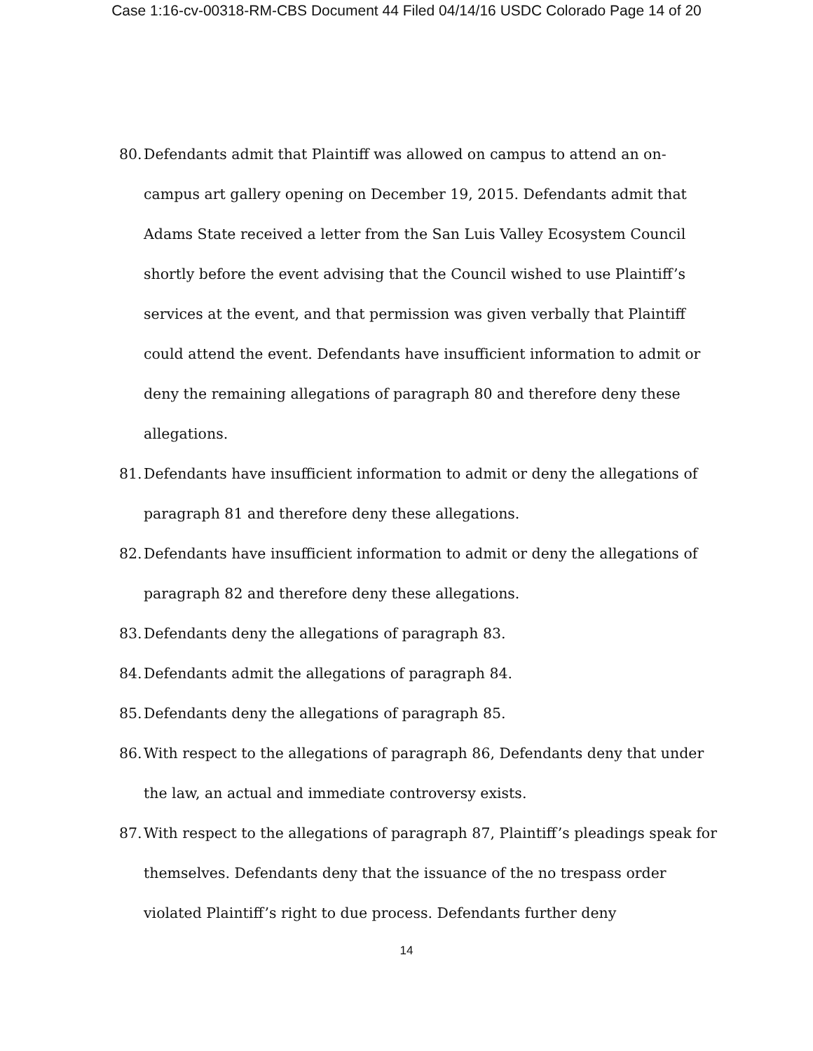Case 1:16-cv-00318-RM-CBS Document 44 Filed 04/14/16 USDC Colorado Page 14 of 20
80. Defendants admit that Plaintiff was allowed on campus to attend an on-campus art gallery opening on December 19, 2015. Defendants admit that Adams State received a letter from the San Luis Valley Ecosystem Council shortly before the event advising that the Council wished to use Plaintiff’s services at the event, and that permission was given verbally that Plaintiff could attend the event. Defendants have insufficient information to admit or deny the remaining allegations of paragraph 80 and therefore deny these allegations.
81. Defendants have insufficient information to admit or deny the allegations of paragraph 81 and therefore deny these allegations.
82. Defendants have insufficient information to admit or deny the allegations of paragraph 82 and therefore deny these allegations.
83. Defendants deny the allegations of paragraph 83.
84. Defendants admit the allegations of paragraph 84.
85. Defendants deny the allegations of paragraph 85.
86. With respect to the allegations of paragraph 86, Defendants deny that under the law, an actual and immediate controversy exists.
87. With respect to the allegations of paragraph 87, Plaintiff’s pleadings speak for themselves. Defendants deny that the issuance of the no trespass order violated Plaintiff’s right to due process. Defendants further deny
14